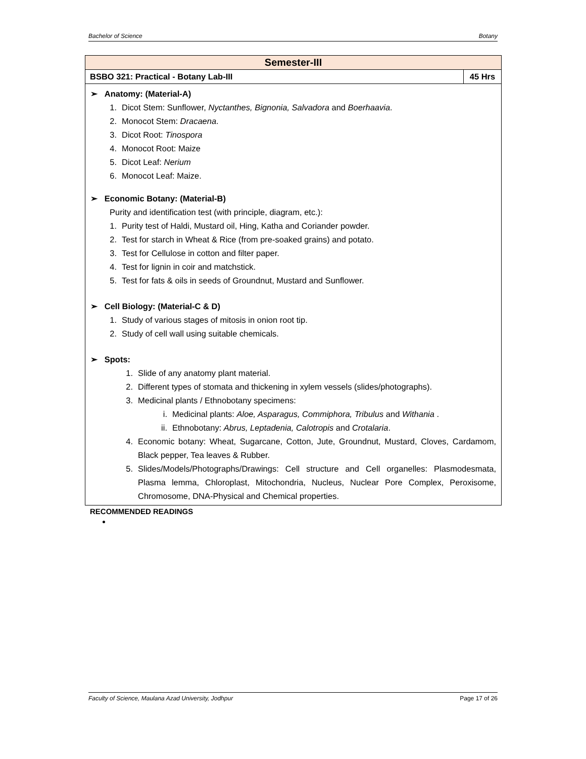Bachelor of Science Botany
| Semester-III | |
| --- | --- |
| BSBO 321: Practical - Botany Lab-III | 45 Hrs |
| ➢ Anatomy: (Material-A) 1. Dicot Stem: Sunflower, Nyctanthes, Bignonia, Salvadora and Boerhaavia . 2. Monocot Stem: Dracaena . 3. Dicot Root: Tinospora 4. Monocot Root: Maize 5. Dicot Leaf: Nerium 6. Monocot Leaf: Maize. ➢ Economic Botany: (Material-B) Purity and identification test (with principle, diagram, etc.): 1. Purity test of Haldi, Mustard oil, Hing, Katha and Coriander powder. 2. Test for starch in Wheat & Rice (from pre-soaked grains) and potato. 3. Test for Cellulose in cotton and filter paper. 4. Test for lignin in coir and matchstick. 5. Test for fats & oils in seeds of Groundnut, Mustard and Sunflower. ➢ Cell Biology: (Material-C & D) 1. Study of various stages of mitosis in onion root tip. 2. Study of cell wall using suitable chemicals. ➢ Spots: 1. Slide of any anatomy plant material. 2. Different types of stomata and thickening in xylem vessels (slides/photographs). 3. Medicinal plants / Ethnobotany specimens: i. Medicinal plants: Aloe, Asparagus, Commiphora, Tribulus and Withania . ii. Ethnobotany: Abrus, Leptadenia, Calotropis and Crotalaria . 4. Economic botany: Wheat, Sugarcane, Cotton, Jute, Groundnut, Mustard, Cloves, Cardamom, Black pepper, Tea leaves & Rubber. 5. Slides/Models/Photographs/Drawings: Cell structure and Cell organelles: Plasmodesmata, Plasma lemma, Chloroplast, Mitochondria, Nucleus, Nuclear Pore Complex, Peroxisome, Chromosome, DNA-Physical and Chemical properties. | |
RECOMMENDED READINGS
Faculty of Science, Maulana Azad University, Jodhpur Page 17 of 26